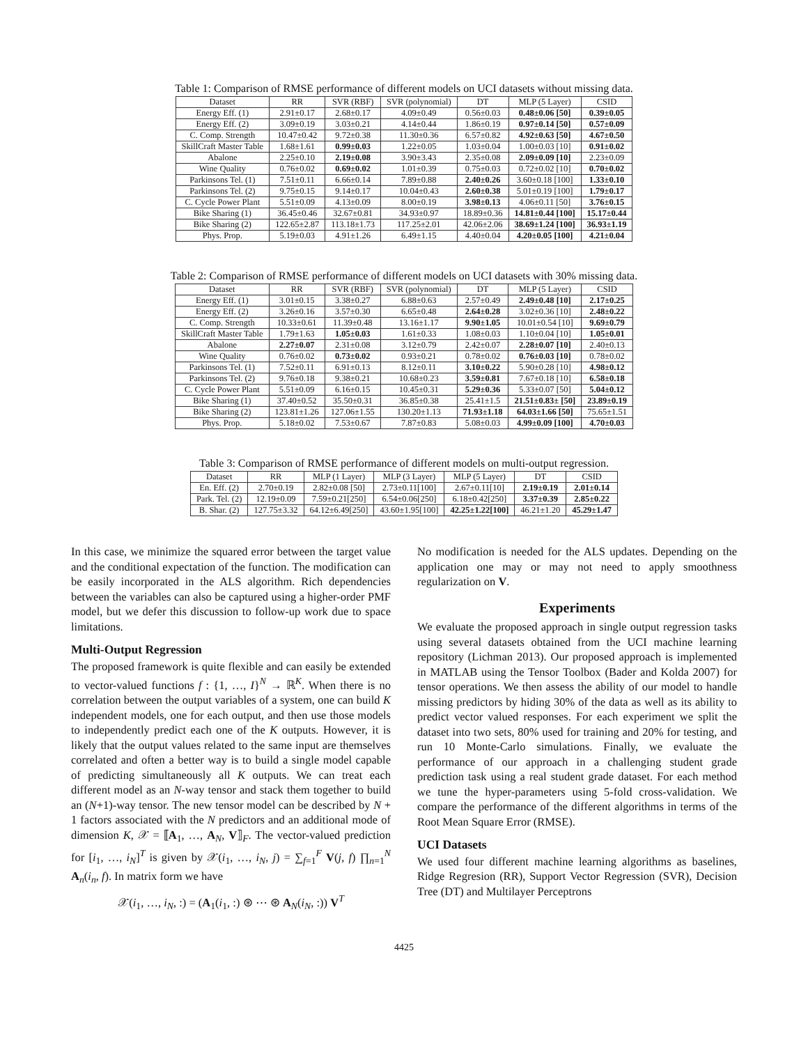Table 1: Comparison of RMSE performance of different models on UCI datasets without missing data.
| Dataset | RR | SVR (RBF) | SVR (polynomial) | DT | MLP (5 Layer) | CSID |
| --- | --- | --- | --- | --- | --- | --- |
| Energy Eff. (1) | 2.91±0.17 | 2.68±0.17 | 4.09±0.49 | 0.56±0.03 | 0.48±0.06 [50] | 0.39±0.05 |
| Energy Eff. (2) | 3.09±0.19 | 3.03±0.21 | 4.14±0.44 | 1.86±0.19 | 0.97±0.14 [50] | 0.57±0.09 |
| C. Comp. Strength | 10.47±0.42 | 9.72±0.38 | 11.30±0.36 | 6.57±0.82 | 4.92±0.63 [50] | 4.67±0.50 |
| SkillCraft Master Table | 1.68±1.61 | 0.99±0.03 | 1.22±0.05 | 1.03±0.04 | 1.00±0.03 [10] | 0.91±0.02 |
| Abalone | 2.25±0.10 | 2.19±0.08 | 3.90±3.43 | 2.35±0.08 | 2.09±0.09 [10] | 2.23±0.09 |
| Wine Quality | 0.76±0.02 | 0.69±0.02 | 1.01±0.39 | 0.75±0.03 | 0.72±0.02 [10] | 0.70±0.02 |
| Parkinsons Tel. (1) | 7.51±0.11 | 6.66±0.14 | 7.89±0.88 | 2.40±0.26 | 3.60±0.18 [100] | 1.33±0.10 |
| Parkinsons Tel. (2) | 9.75±0.15 | 9.14±0.17 | 10.04±0.43 | 2.60±0.38 | 5.01±0.19 [100] | 1.79±0.17 |
| C. Cycle Power Plant | 5.51±0.09 | 4.13±0.09 | 8.00±0.19 | 3.98±0.13 | 4.06±0.11 [50] | 3.76±0.15 |
| Bike Sharing (1) | 36.45±0.46 | 32.67±0.81 | 34.93±0.97 | 18.89±0.36 | 14.81±0.44 [100] | 15.17±0.44 |
| Bike Sharing (2) | 122.65±2.87 | 113.18±1.73 | 117.25±2.01 | 42.06±2.06 | 38.69±1.24 [100] | 36.93±1.19 |
| Phys. Prop. | 5.19±0.03 | 4.91±1.26 | 6.49±1.15 | 4.40±0.04 | 4.20±0.05 [100] | 4.21±0.04 |
Table 2: Comparison of RMSE performance of different models on UCI datasets with 30% missing data.
| Dataset | RR | SVR (RBF) | SVR (polynomial) | DT | MLP (5 Layer) | CSID |
| --- | --- | --- | --- | --- | --- | --- |
| Energy Eff. (1) | 3.01±0.15 | 3.38±0.27 | 6.88±0.63 | 2.57±0.49 | 2.49±0.48 [10] | 2.17±0.25 |
| Energy Eff. (2) | 3.26±0.16 | 3.57±0.30 | 6.65±0.48 | 2.64±0.28 | 3.02±0.36 [10] | 2.48±0.22 |
| C. Comp. Strength | 10.33±0.61 | 11.39±0.48 | 13.16±1.17 | 9.90±1.05 | 10.01±0.54 [10] | 9.69±0.79 |
| SkillCraft Master Table | 1.79±1.63 | 1.05±0.03 | 1.61±0.33 | 1.08±0.03 | 1.10±0.04 [10] | 1.05±0.01 |
| Abalone | 2.27±0.07 | 2.31±0.08 | 3.12±0.79 | 2.42±0.07 | 2.28±0.07 [10] | 2.40±0.13 |
| Wine Quality | 0.76±0.02 | 0.73±0.02 | 0.93±0.21 | 0.78±0.02 | 0.76±0.03 [10] | 0.78±0.02 |
| Parkinsons Tel. (1) | 7.52±0.11 | 6.91±0.13 | 8.12±0.11 | 3.10±0.22 | 5.90±0.28 [10] | 4.98±0.12 |
| Parkinsons Tel. (2) | 9.76±0.18 | 9.38±0.21 | 10.68±0.23 | 3.59±0.81 | 7.67±0.18 [10] | 6.58±0.18 |
| C. Cycle Power Plant | 5.51±0.09 | 6.16±0.15 | 10.45±0.31 | 5.29±0.36 | 5.33±0.07 [50] | 5.04±0.12 |
| Bike Sharing (1) | 37.40±0.52 | 35.50±0.31 | 36.85±0.38 | 25.41±1.5 | 21.51±0.83± [50] | 23.89±0.19 |
| Bike Sharing (2) | 123.81±1.26 | 127.06±1.55 | 130.20±1.13 | 71.93±1.18 | 64.03±1.66 [50] | 75.65±1.51 |
| Phys. Prop. | 5.18±0.02 | 7.53±0.67 | 7.87±0.83 | 5.08±0.03 | 4.99±0.09 [100] | 4.70±0.03 |
Table 3: Comparison of RMSE performance of different models on multi-output regression.
| Dataset | RR | MLP (1 Layer) | MLP (3 Layer) | MLP (5 Layer) | DT | CSID |
| --- | --- | --- | --- | --- | --- | --- |
| En. Eff. (2) | 2.70±0.19 | 2.82±0.08 [50] | 2.73±0.11[100] | 2.67±0.11[10] | 2.19±0.19 | 2.01±0.14 |
| Park. Tel. (2) | 12.19±0.09 | 7.59±0.21[250] | 6.54±0.06[250] | 6.18±0.42[250] | 3.37±0.39 | 2.85±0.22 |
| B. Shar. (2) | 127.75±3.32 | 64.12±6.49[250] | 43.60±1.95[100] | 42.25±1.22[100] | 46.21±1.20 | 45.29±1.47 |
In this case, we minimize the squared error between the target value and the conditional expectation of the function. The modification can be easily incorporated in the ALS algorithm. Rich dependencies between the variables can also be captured using a higher-order PMF model, but we defer this discussion to follow-up work due to space limitations.
Multi-Output Regression
The proposed framework is quite flexible and can easily be extended to vector-valued functions f : {1, …, I}<sup>N</sup> → ℝ<sup>K</sup>. When there is no correlation between the output variables of a system, one can build K independent models, one for each output, and then use those models to independently predict each one of the K outputs. However, it is likely that the output values related to the same input are themselves correlated and often a better way is to build a single model capable of predicting simultaneously all K outputs. We can treat each different model as an N-way tensor and stack them together to build an (N+1)-way tensor. The new tensor model can be described by N + 1 factors associated with the N predictors and an additional mode of dimension K, 𝒳 = ⟦A<sub>1</sub>, …, A<sub>N</sub>, V⟧<sub>F</sub>. The vector-valued prediction for [i<sub>1</sub>, …, i<sub>N</sub>]<sup>T</sup> is given by 𝒳(i<sub>1</sub>, …, i<sub>N</sub>, j) = ∑<sub>f=1</sub><sup>F</sup> V(j, f) ∏<sub>n=1</sub><sup>N</sup> A<sub>n</sub>(i<sub>n</sub>, f). In matrix form we have
𝒳(i<sub>1</sub>, …, i<sub>N</sub>, :) = (A<sub>1</sub>(i<sub>1</sub>, :) ⊛ ⋯ ⊛ A<sub>N</sub>(i<sub>N</sub>, :)) V<sup>T</sup>
No modification is needed for the ALS updates. Depending on the application one may or may not need to apply smoothness regularization on V.
Experiments
We evaluate the proposed approach in single output regression tasks using several datasets obtained from the UCI machine learning repository (Lichman 2013). Our proposed approach is implemented in MATLAB using the Tensor Toolbox (Bader and Kolda 2007) for tensor operations. We then assess the ability of our model to handle missing predictors by hiding 30% of the data as well as its ability to predict vector valued responses. For each experiment we split the dataset into two sets, 80% used for training and 20% for testing, and run 10 Monte-Carlo simulations. Finally, we evaluate the performance of our approach in a challenging student grade prediction task using a real student grade dataset. For each method we tune the hyper-parameters using 5-fold cross-validation. We compare the performance of the different algorithms in terms of the Root Mean Square Error (RMSE).
UCI Datasets
We used four different machine learning algorithms as baselines, Ridge Regresion (RR), Support Vector Regression (SVR), Decision Tree (DT) and Multilayer Perceptrons
4425